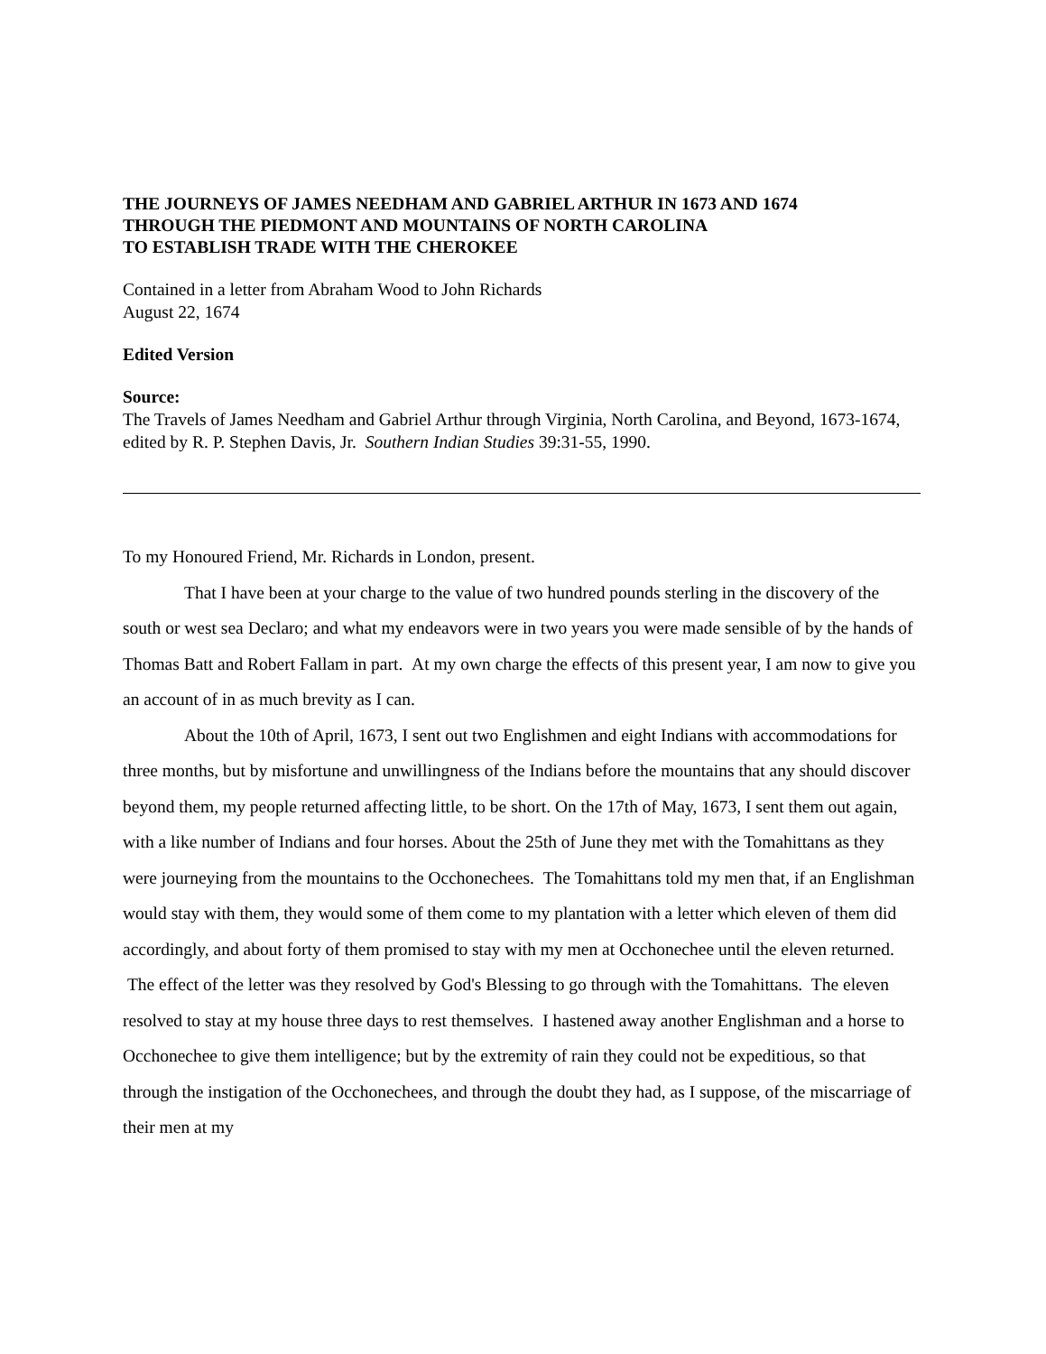THE JOURNEYS OF JAMES NEEDHAM AND GABRIEL ARTHUR IN 1673 AND 1674
THROUGH THE PIEDMONT AND MOUNTAINS OF NORTH CAROLINA
TO ESTABLISH TRADE WITH THE CHEROKEE
Contained in a letter from Abraham Wood to John Richards
August 22, 1674
Edited Version
Source:
The Travels of James Needham and Gabriel Arthur through Virginia, North Carolina, and Beyond, 1673-1674, edited by R. P. Stephen Davis, Jr. Southern Indian Studies 39:31-55, 1990.
To my Honoured Friend, Mr. Richards in London, present.
That I have been at your charge to the value of two hundred pounds sterling in the discovery of the south or west sea Declaro; and what my endeavors were in two years you were made sensible of by the hands of Thomas Batt and Robert Fallam in part. At my own charge the effects of this present year, I am now to give you an account of in as much brevity as I can.
About the 10th of April, 1673, I sent out two Englishmen and eight Indians with accommodations for three months, but by misfortune and unwillingness of the Indians before the mountains that any should discover beyond them, my people returned affecting little, to be short. On the 17th of May, 1673, I sent them out again, with a like number of Indians and four horses. About the 25th of June they met with the Tomahittans as they were journeying from the mountains to the Occhonechees. The Tomahittans told my men that, if an Englishman would stay with them, they would some of them come to my plantation with a letter which eleven of them did accordingly, and about forty of them promised to stay with my men at Occhonechee until the eleven returned. The effect of the letter was they resolved by God's Blessing to go through with the Tomahittans. The eleven resolved to stay at my house three days to rest themselves. I hastened away another Englishman and a horse to Occhonechee to give them intelligence; but by the extremity of rain they could not be expeditious, so that through the instigation of the Occhonechees, and through the doubt they had, as I suppose, of the miscarriage of their men at my